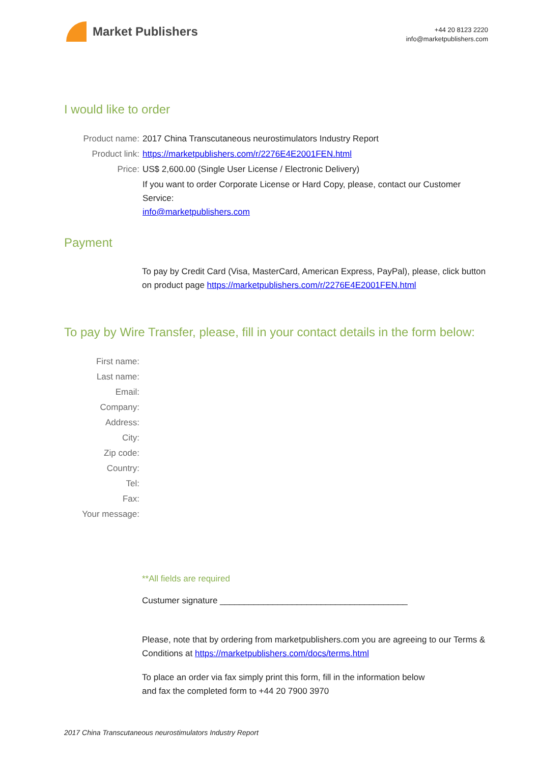Market Publishers
+44 20 8123 2220
info@marketpublishers.com
I would like to order
Product name: 2017 China Transcutaneous neurostimulators Industry Report
Product link: https://marketpublishers.com/r/2276E4E2001FEN.html
Price: US$ 2,600.00 (Single User License / Electronic Delivery)
If you want to order Corporate License or Hard Copy, please, contact our Customer Service:
info@marketpublishers.com
Payment
To pay by Credit Card (Visa, MasterCard, American Express, PayPal), please, click button on product page https://marketpublishers.com/r/2276E4E2001FEN.html
To pay by Wire Transfer, please, fill in your contact details in the form below:
First name:
Last name:
Email:
Company:
Address:
City:
Zip code:
Country:
Tel:
Fax:
Your message:
**All fields are required
Custumer signature _______________________________________
Please, note that by ordering from marketpublishers.com you are agreeing to our Terms & Conditions at https://marketpublishers.com/docs/terms.html
To place an order via fax simply print this form, fill in the information below
and fax the completed form to +44 20 7900 3970
2017 China Transcutaneous neurostimulators Industry Report